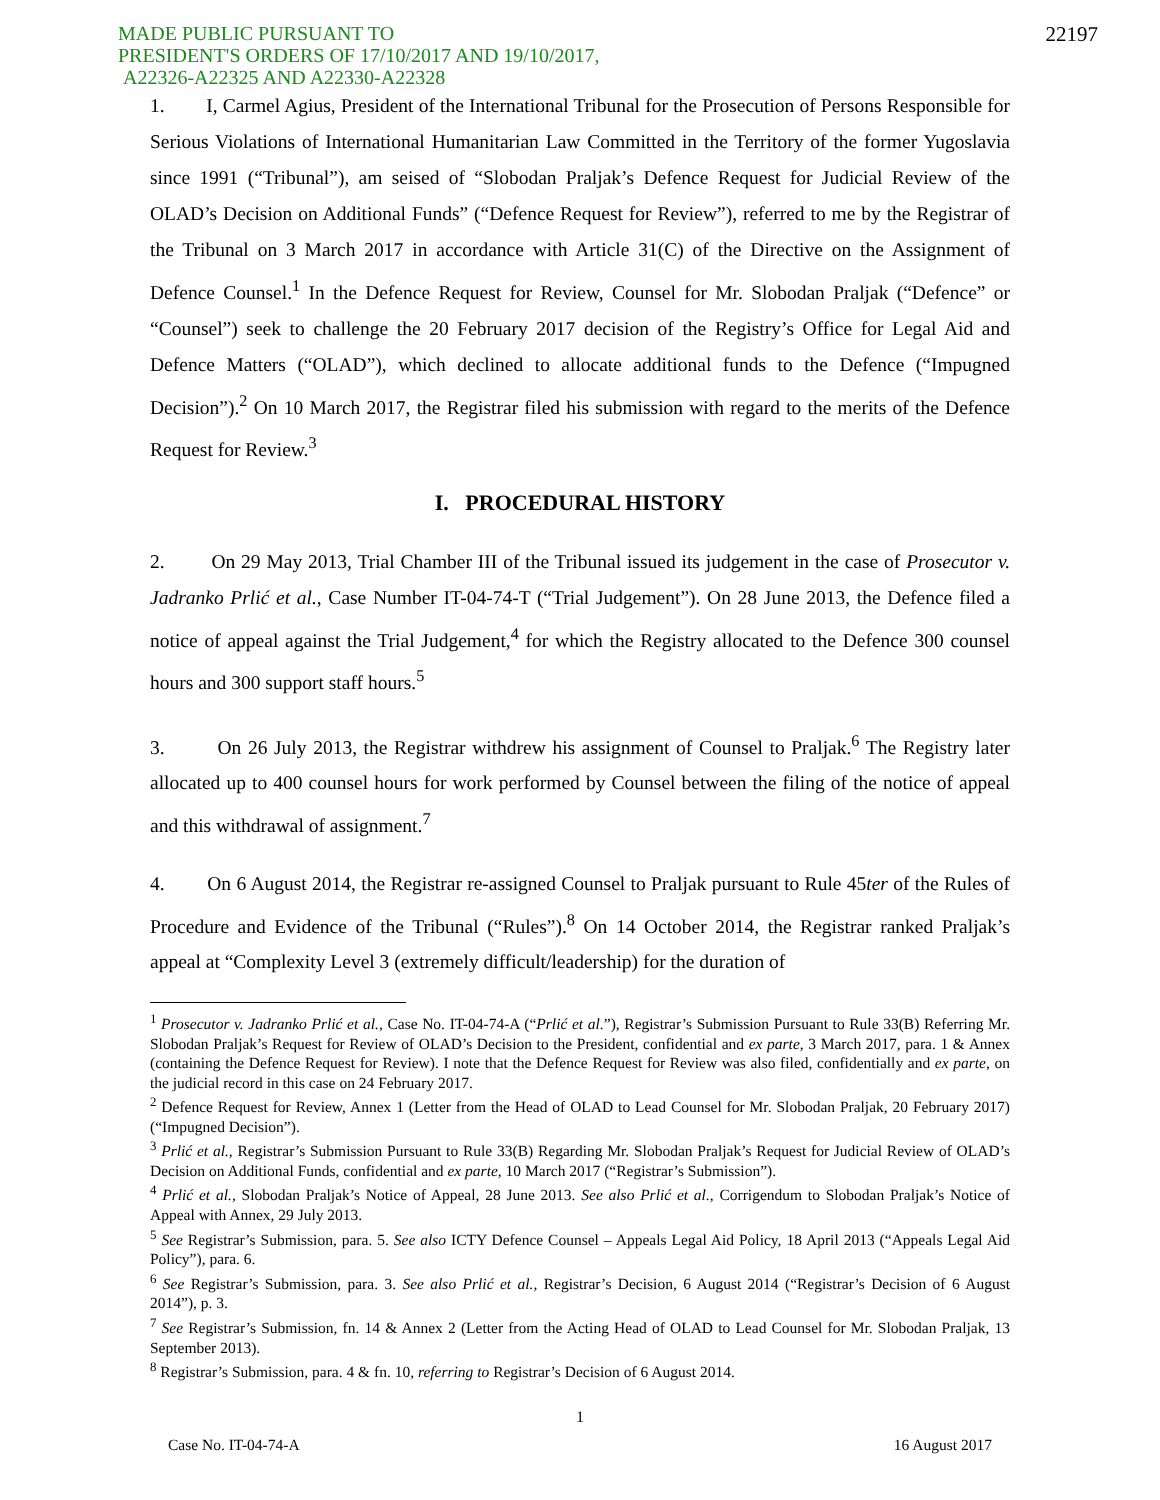MADE PUBLIC PURSUANT TO
PRESIDENT'S ORDERS OF 17/10/2017 AND 19/10/2017,
A22326-A22325 AND A22330-A22328
22197
1. I, Carmel Agius, President of the International Tribunal for the Prosecution of Persons Responsible for Serious Violations of International Humanitarian Law Committed in the Territory of the former Yugoslavia since 1991 (“Tribunal”), am seised of “Slobodan Praljak’s Defence Request for Judicial Review of the OLAD’s Decision on Additional Funds” (“Defence Request for Review”), referred to me by the Registrar of the Tribunal on 3 March 2017 in accordance with Article 31(C) of the Directive on the Assignment of Defence Counsel.<sup>1</sup> In the Defence Request for Review, Counsel for Mr. Slobodan Praljak (“Defence” or “Counsel”) seek to challenge the 20 February 2017 decision of the Registry’s Office for Legal Aid and Defence Matters (“OLAD”), which declined to allocate additional funds to the Defence (“Impugned Decision”).<sup>2</sup> On 10 March 2017, the Registrar filed his submission with regard to the merits of the Defence Request for Review.<sup>3</sup>
I. PROCEDURAL HISTORY
2. On 29 May 2013, Trial Chamber III of the Tribunal issued its judgement in the case of Prosecutor v. Jadranko Prlić et al., Case Number IT-04-74-T (“Trial Judgement”). On 28 June 2013, the Defence filed a notice of appeal against the Trial Judgement,<sup>4</sup> for which the Registry allocated to the Defence 300 counsel hours and 300 support staff hours.<sup>5</sup>
3. On 26 July 2013, the Registrar withdrew his assignment of Counsel to Praljak.<sup>6</sup> The Registry later allocated up to 400 counsel hours for work performed by Counsel between the filing of the notice of appeal and this withdrawal of assignment.<sup>7</sup>
4. On 6 August 2014, the Registrar re-assigned Counsel to Praljak pursuant to Rule 45ter of the Rules of Procedure and Evidence of the Tribunal (“Rules”).<sup>8</sup> On 14 October 2014, the Registrar ranked Praljak’s appeal at “Complexity Level 3 (extremely difficult/leadership) for the duration of
<sup>1</sup> Prosecutor v. Jadranko Prlić et al., Case No. IT-04-74-A (“Prlić et al.”), Registrar’s Submission Pursuant to Rule 33(B) Referring Mr. Slobodan Praljak’s Request for Review of OLAD’s Decision to the President, confidential and ex parte, 3 March 2017, para. 1 & Annex (containing the Defence Request for Review). I note that the Defence Request for Review was also filed, confidentially and ex parte, on the judicial record in this case on 24 February 2017.
<sup>2</sup> Defence Request for Review, Annex 1 (Letter from the Head of OLAD to Lead Counsel for Mr. Slobodan Praljak, 20 February 2017) (“Impugned Decision”).
<sup>3</sup> Prlić et al., Registrar’s Submission Pursuant to Rule 33(B) Regarding Mr. Slobodan Praljak’s Request for Judicial Review of OLAD’s Decision on Additional Funds, confidential and ex parte, 10 March 2017 (“Registrar’s Submission”).
<sup>4</sup> Prlić et al., Slobodan Praljak’s Notice of Appeal, 28 June 2013. See also Prlić et al., Corrigendum to Slobodan Praljak’s Notice of Appeal with Annex, 29 July 2013.
<sup>5</sup> See Registrar’s Submission, para. 5. See also ICTY Defence Counsel – Appeals Legal Aid Policy, 18 April 2013 (“Appeals Legal Aid Policy”), para. 6.
<sup>6</sup> See Registrar’s Submission, para. 3. See also Prlić et al., Registrar’s Decision, 6 August 2014 (“Registrar’s Decision of 6 August 2014”), p. 3.
<sup>7</sup> See Registrar’s Submission, fn. 14 & Annex 2 (Letter from the Acting Head of OLAD to Lead Counsel for Mr. Slobodan Praljak, 13 September 2013).
<sup>8</sup> Registrar’s Submission, para. 4 & fn. 10, referring to Registrar’s Decision of 6 August 2014.
1
Case No. IT-04-74-A 16 August 2017